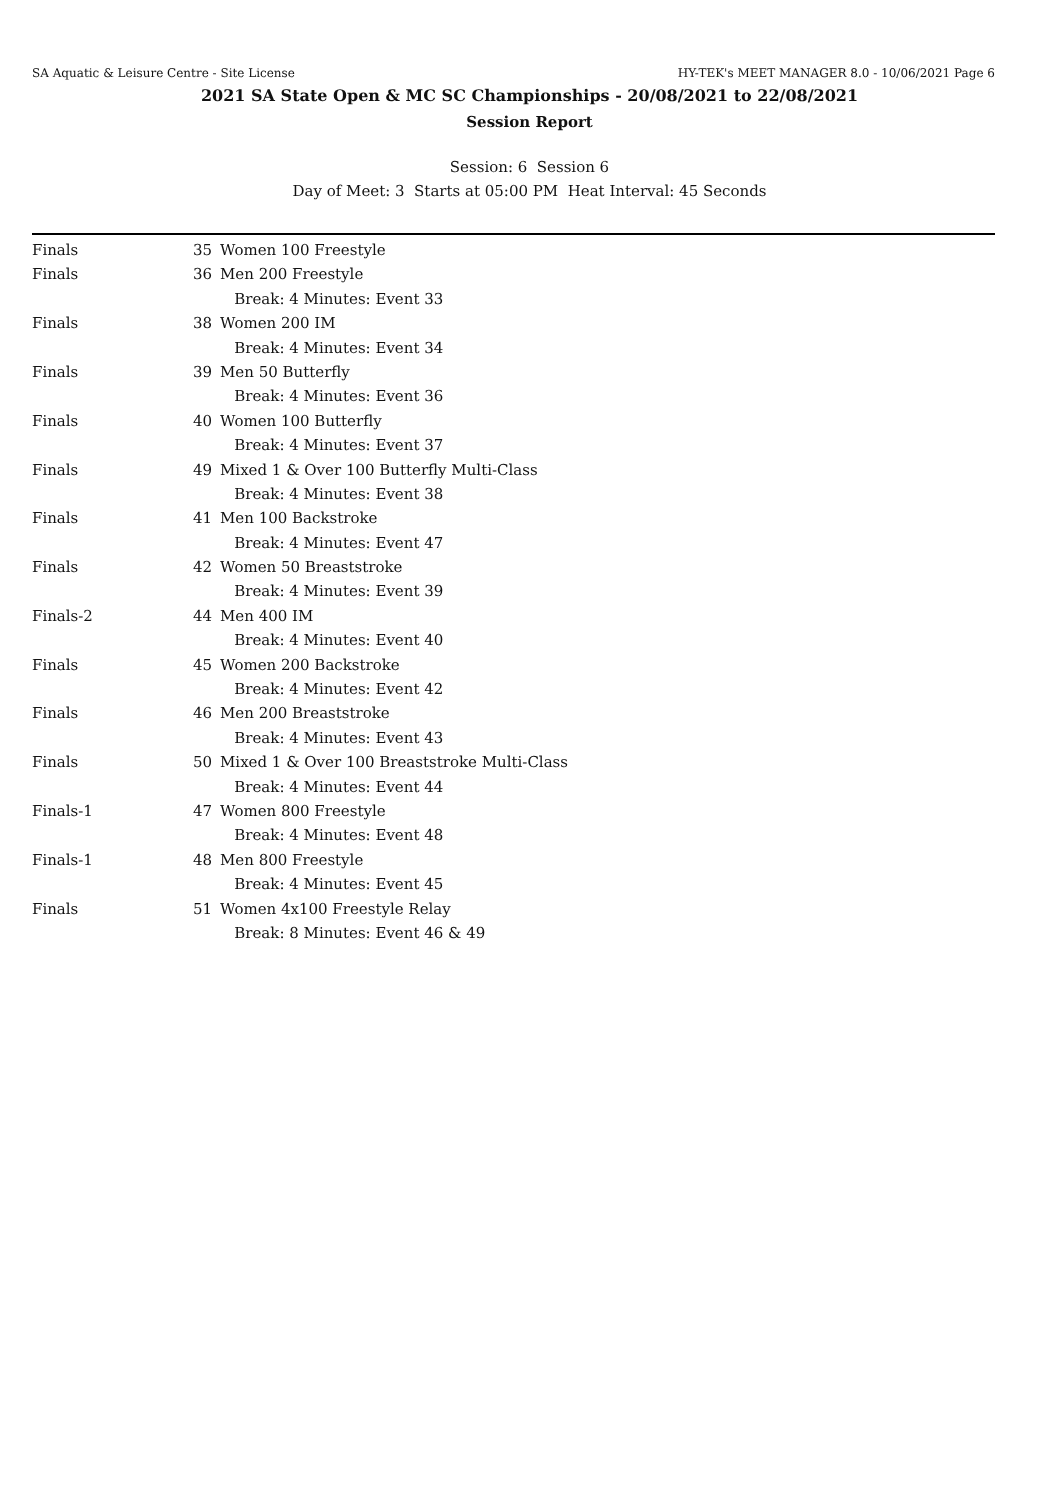SA Aquatic & Leisure Centre - Site License HY-TEK's MEET MANAGER 8.0 - 10/06/2021 Page 6
2021 SA State Open & MC SC Championships - 20/08/2021 to 22/08/2021
Session Report
Session: 6 Session 6
Day of Meet: 3 Starts at 05:00 PM Heat Interval: 45 Seconds
| Finals | 35 | Women 100 Freestyle |
| Finals | 36 | Men 200 Freestyle |
| | | Break: 4 Minutes: Event 33 |
| Finals | 38 | Women 200 IM |
| | | Break: 4 Minutes: Event 34 |
| Finals | 39 | Men 50 Butterfly |
| | | Break: 4 Minutes: Event 36 |
| Finals | 40 | Women 100 Butterfly |
| | | Break: 4 Minutes: Event 37 |
| Finals | 49 | Mixed 1 & Over 100 Butterfly Multi-Class |
| | | Break: 4 Minutes: Event 38 |
| Finals | 41 | Men 100 Backstroke |
| | | Break: 4 Minutes: Event 47 |
| Finals | 42 | Women 50 Breaststroke |
| | | Break: 4 Minutes: Event 39 |
| Finals-2 | 44 | Men 400 IM |
| | | Break: 4 Minutes: Event 40 |
| Finals | 45 | Women 200 Backstroke |
| | | Break: 4 Minutes: Event 42 |
| Finals | 46 | Men 200 Breaststroke |
| | | Break: 4 Minutes: Event 43 |
| Finals | 50 | Mixed 1 & Over 100 Breaststroke Multi-Class |
| | | Break: 4 Minutes: Event 44 |
| Finals-1 | 47 | Women 800 Freestyle |
| | | Break: 4 Minutes: Event 48 |
| Finals-1 | 48 | Men 800 Freestyle |
| | | Break: 4 Minutes: Event 45 |
| Finals | 51 | Women 4x100 Freestyle Relay |
| | | Break: 8 Minutes: Event 46 & 49 |